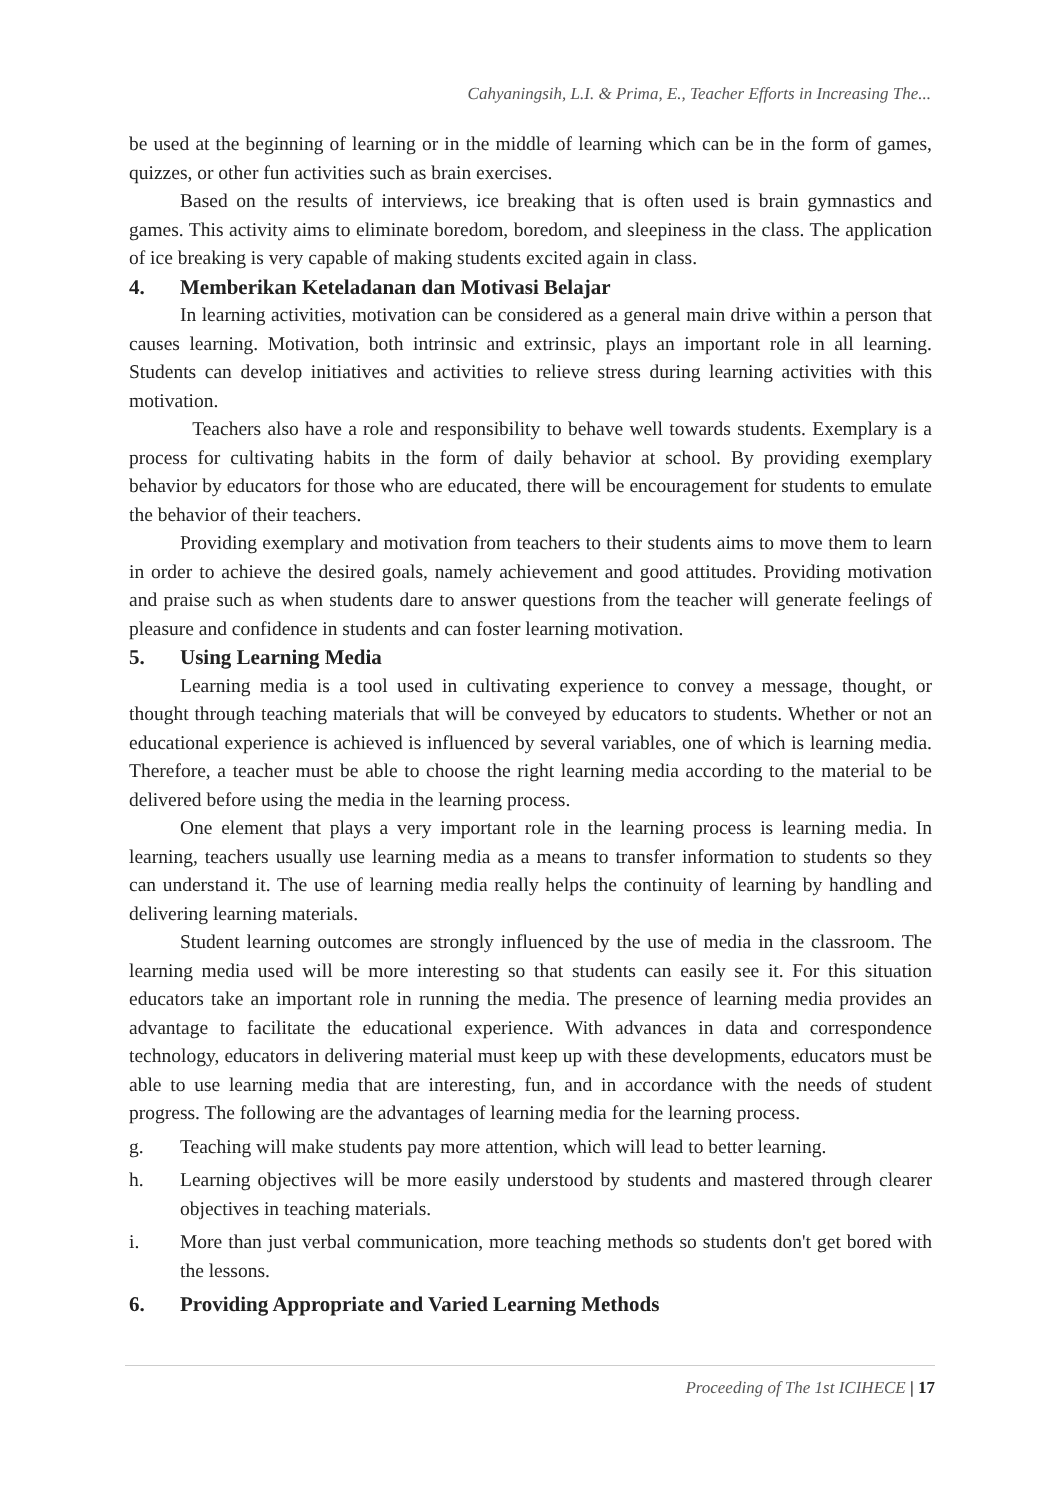Cahyaningsih, L.I. & Prima, E., Teacher Efforts in Increasing The...
be used at the beginning of learning or in the middle of learning which can be in the form of games, quizzes, or other fun activities such as brain exercises.
Based on the results of interviews, ice breaking that is often used is brain gymnastics and games. This activity aims to eliminate boredom, boredom, and sleepiness in the class. The application of ice breaking is very capable of making students excited again in class.
4. Memberikan Keteladanan dan Motivasi Belajar
In learning activities, motivation can be considered as a general main drive within a person that causes learning. Motivation, both intrinsic and extrinsic, plays an important role in all learning. Students can develop initiatives and activities to relieve stress during learning activities with this motivation.
Teachers also have a role and responsibility to behave well towards students. Exemplary is a process for cultivating habits in the form of daily behavior at school. By providing exemplary behavior by educators for those who are educated, there will be encouragement for students to emulate the behavior of their teachers.
Providing exemplary and motivation from teachers to their students aims to move them to learn in order to achieve the desired goals, namely achievement and good attitudes. Providing motivation and praise such as when students dare to answer questions from the teacher will generate feelings of pleasure and confidence in students and can foster learning motivation.
5. Using Learning Media
Learning media is a tool used in cultivating experience to convey a message, thought, or thought through teaching materials that will be conveyed by educators to students. Whether or not an educational experience is achieved is influenced by several variables, one of which is learning media. Therefore, a teacher must be able to choose the right learning media according to the material to be delivered before using the media in the learning process.
One element that plays a very important role in the learning process is learning media. In learning, teachers usually use learning media as a means to transfer information to students so they can understand it. The use of learning media really helps the continuity of learning by handling and delivering learning materials.
Student learning outcomes are strongly influenced by the use of media in the classroom. The learning media used will be more interesting so that students can easily see it. For this situation educators take an important role in running the media. The presence of learning media provides an advantage to facilitate the educational experience. With advances in data and correspondence technology, educators in delivering material must keep up with these developments, educators must be able to use learning media that are interesting, fun, and in accordance with the needs of student progress. The following are the advantages of learning media for the learning process.
g. Teaching will make students pay more attention, which will lead to better learning.
h. Learning objectives will be more easily understood by students and mastered through clearer objectives in teaching materials.
i. More than just verbal communication, more teaching methods so students don't get bored with the lessons.
6. Providing Appropriate and Varied Learning Methods
Proceeding of The 1st ICIHECE | 17